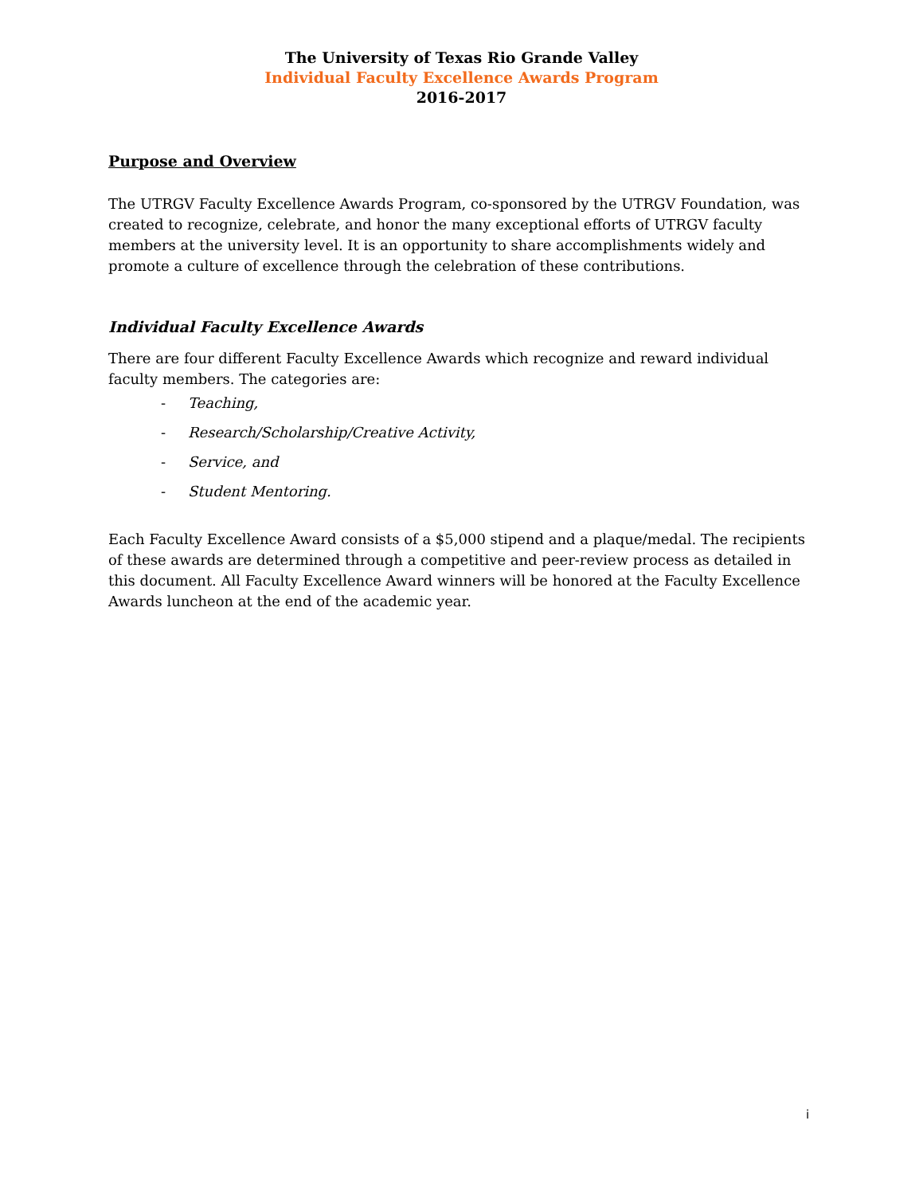The University of Texas Rio Grande Valley
Individual Faculty Excellence Awards Program
2016-2017
Purpose and Overview
The UTRGV Faculty Excellence Awards Program, co-sponsored by the UTRGV Foundation, was created to recognize, celebrate, and honor the many exceptional efforts of UTRGV faculty members at the university level. It is an opportunity to share accomplishments widely and promote a culture of excellence through the celebration of these contributions.
Individual Faculty Excellence Awards
There are four different Faculty Excellence Awards which recognize and reward individual faculty members. The categories are:
- Teaching,
- Research/Scholarship/Creative Activity,
- Service, and
- Student Mentoring.
Each Faculty Excellence Award consists of a $5,000 stipend and a plaque/medal. The recipients of these awards are determined through a competitive and peer-review process as detailed in this document. All Faculty Excellence Award winners will be honored at the Faculty Excellence Awards luncheon at the end of the academic year.
i